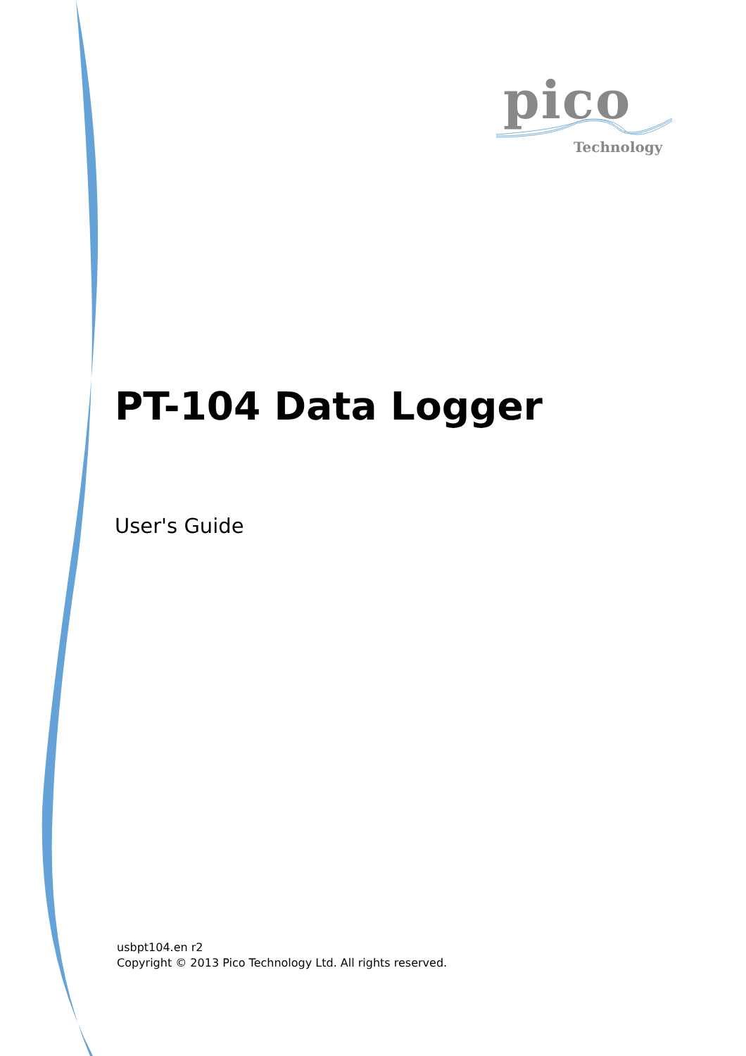pico
Technology
PT-104 Data Logger
User's Guide
usbpt104.en r2
Copyright © 2013 Pico Technology Ltd. All rights reserved.